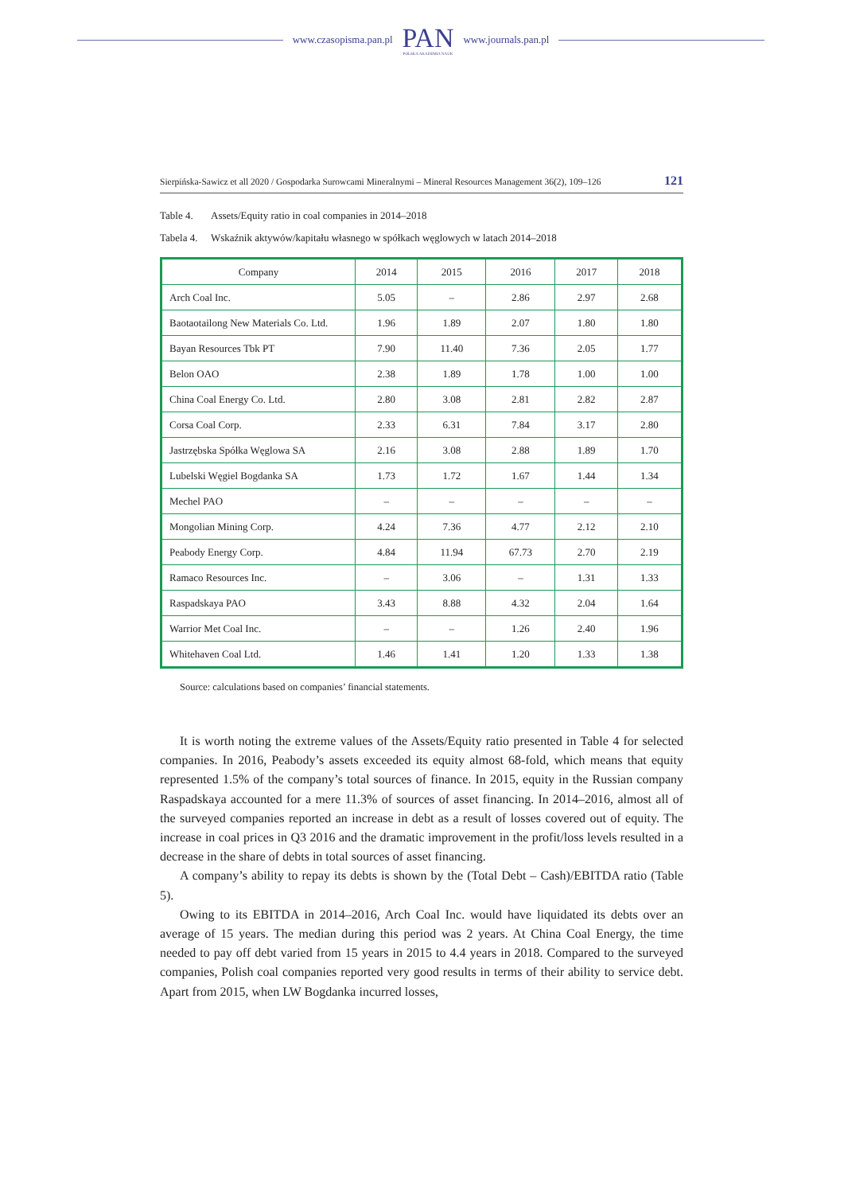www.czasopisma.pan.pl
PAN
POLSKA AKADEMIA NAUK
www.journals.pan.pl
Sierpińska-Sawicz et all 2020 / Gospodarka Surowcami Mineralnymi – Mineral Resources Management 36(2), 109–126 121
Table 4. Assets/Equity ratio in coal companies in 2014–2018
Tabela 4. Wskaźnik aktywów/kapitału własnego w spółkach węglowych w latach 2014–2018
| Company | 2014 | 2015 | 2016 | 2017 | 2018 |
| --- | --- | --- | --- | --- | --- |
| Arch Coal Inc. | 5.05 | – | 2.86 | 2.97 | 2.68 |
| Baotaotailong New Materials Co. Ltd. | 1.96 | 1.89 | 2.07 | 1.80 | 1.80 |
| Bayan Resources Tbk PT | 7.90 | 11.40 | 7.36 | 2.05 | 1.77 |
| Belon OAO | 2.38 | 1.89 | 1.78 | 1.00 | 1.00 |
| China Coal Energy Co. Ltd. | 2.80 | 3.08 | 2.81 | 2.82 | 2.87 |
| Corsa Coal Corp. | 2.33 | 6.31 | 7.84 | 3.17 | 2.80 |
| Jastrzębska Spółka Węglowa SA | 2.16 | 3.08 | 2.88 | 1.89 | 1.70 |
| Lubelski Węgiel Bogdanka SA | 1.73 | 1.72 | 1.67 | 1.44 | 1.34 |
| Mechel PAO | – | – | – | – | – |
| Mongolian Mining Corp. | 4.24 | 7.36 | 4.77 | 2.12 | 2.10 |
| Peabody Energy Corp. | 4.84 | 11.94 | 67.73 | 2.70 | 2.19 |
| Ramaco Resources Inc. | – | 3.06 | – | 1.31 | 1.33 |
| Raspadskaya PAO | 3.43 | 8.88 | 4.32 | 2.04 | 1.64 |
| Warrior Met Coal Inc. | – | – | 1.26 | 2.40 | 1.96 |
| Whitehaven Coal Ltd. | 1.46 | 1.41 | 1.20 | 1.33 | 1.38 |
Source: calculations based on companies’ financial statements.
It is worth noting the extreme values of the Assets/Equity ratio presented in Table 4 for selected companies. In 2016, Peabody’s assets exceeded its equity almost 68-fold, which means that equity represented 1.5% of the company’s total sources of finance. In 2015, equity in the Russian company Raspadskaya accounted for a mere 11.3% of sources of asset financing. In 2014–2016, almost all of the surveyed companies reported an increase in debt as a result of losses covered out of equity. The increase in coal prices in Q3 2016 and the dramatic improvement in the profit/loss levels resulted in a decrease in the share of debts in total sources of asset financing.
A company’s ability to repay its debts is shown by the (Total Debt – Cash)/EBITDA ratio (Table 5).
Owing to its EBITDA in 2014–2016, Arch Coal Inc. would have liquidated its debts over an average of 15 years. The median during this period was 2 years. At China Coal Energy, the time needed to pay off debt varied from 15 years in 2015 to 4.4 years in 2018. Compared to the surveyed companies, Polish coal companies reported very good results in terms of their ability to service debt. Apart from 2015, when LW Bogdanka incurred losses,